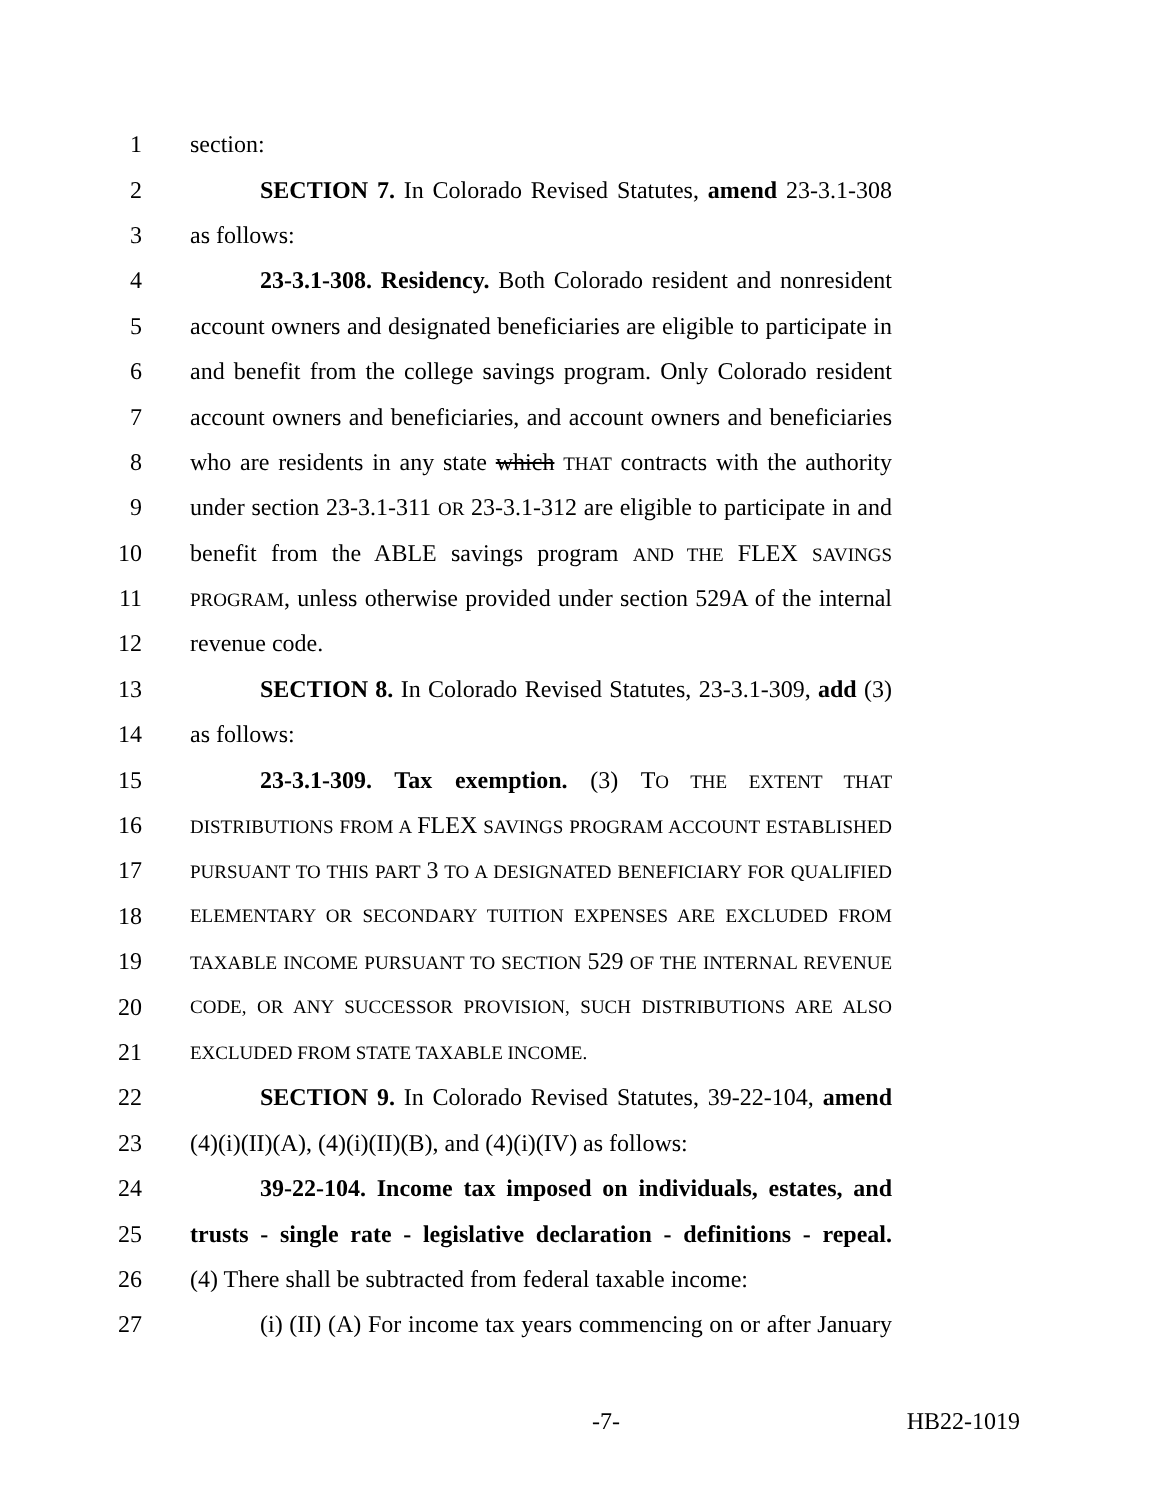1 section:
2 SECTION 7. In Colorado Revised Statutes, amend 23-3.1-308
3 as follows:
4 23-3.1-308. Residency. Both Colorado resident and nonresident
5 account owners and designated beneficiaries are eligible to participate in
6 and benefit from the college savings program. Only Colorado resident
7 account owners and beneficiaries, and account owners and beneficiaries
8 who are residents in any state which THAT contracts with the authority
9 under section 23-3.1-311 OR 23-3.1-312 are eligible to participate in and
10 benefit from the ABLE savings program AND THE FLEX SAVINGS
11 PROGRAM, unless otherwise provided under section 529A of the internal
12 revenue code.
13 SECTION 8. In Colorado Revised Statutes, 23-3.1-309, add (3)
14 as follows:
15 23-3.1-309. Tax exemption. (3) TO THE EXTENT THAT
16 DISTRIBUTIONS FROM A FLEX SAVINGS PROGRAM ACCOUNT ESTABLISHED
17 PURSUANT TO THIS PART 3 TO A DESIGNATED BENEFICIARY FOR QUALIFIED
18 ELEMENTARY OR SECONDARY TUITION EXPENSES ARE EXCLUDED FROM
19 TAXABLE INCOME PURSUANT TO SECTION 529 OF THE INTERNAL REVENUE
20 CODE, OR ANY SUCCESSOR PROVISION, SUCH DISTRIBUTIONS ARE ALSO
21 EXCLUDED FROM STATE TAXABLE INCOME.
22 SECTION 9. In Colorado Revised Statutes, 39-22-104, amend
23 (4)(i)(II)(A), (4)(i)(II)(B), and (4)(i)(IV) as follows:
24 39-22-104. Income tax imposed on individuals, estates, and
25 trusts - single rate - legislative declaration - definitions - repeal.
26 (4) There shall be subtracted from federal taxable income:
27 (i) (II) (A) For income tax years commencing on or after January
-7- HB22-1019